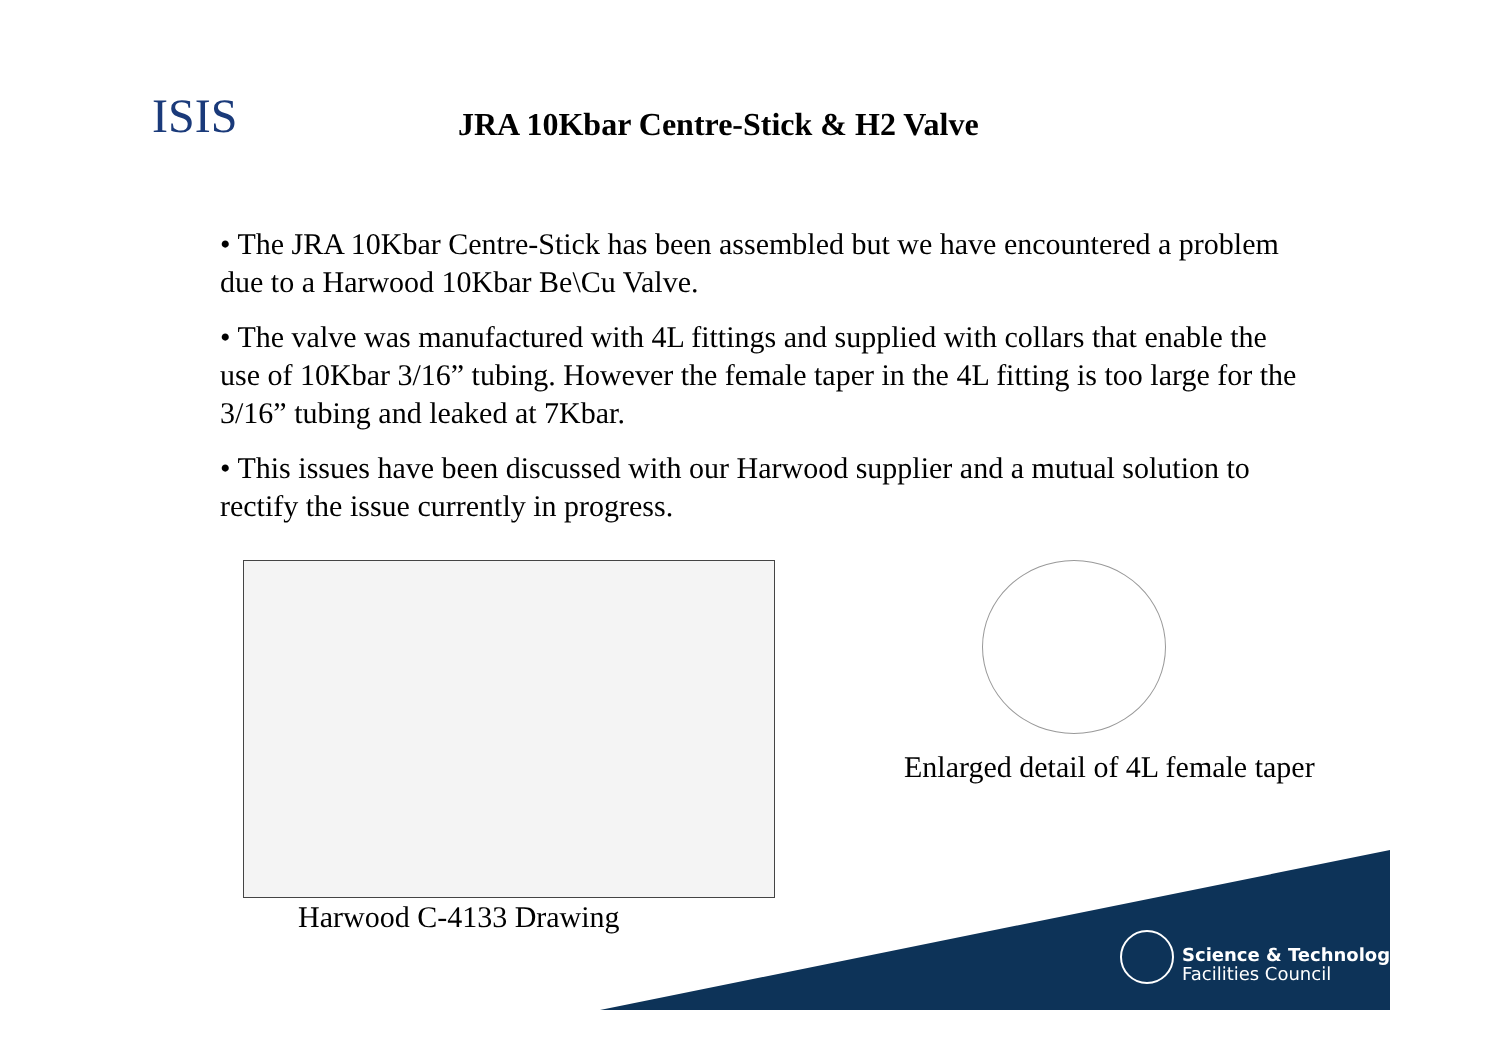ISIS
JRA 10Kbar Centre-Stick & H2 Valve
• The JRA 10Kbar Centre-Stick has been assembled but we have encountered a problem due to a Harwood 10Kbar Be\Cu Valve.
• The valve was manufactured with 4L fittings and supplied with collars that enable the use of 10Kbar 3/16” tubing. However the female taper in the 4L fitting is too large for the 3/16” tubing and leaked at 7Kbar.
• This issues have been discussed with our Harwood supplier and a mutual solution to rectify the issue currently in progress.
Harwood C-4133 Drawing
Enlarged detail of 4L female taper
Science & Technology
Facilities Council